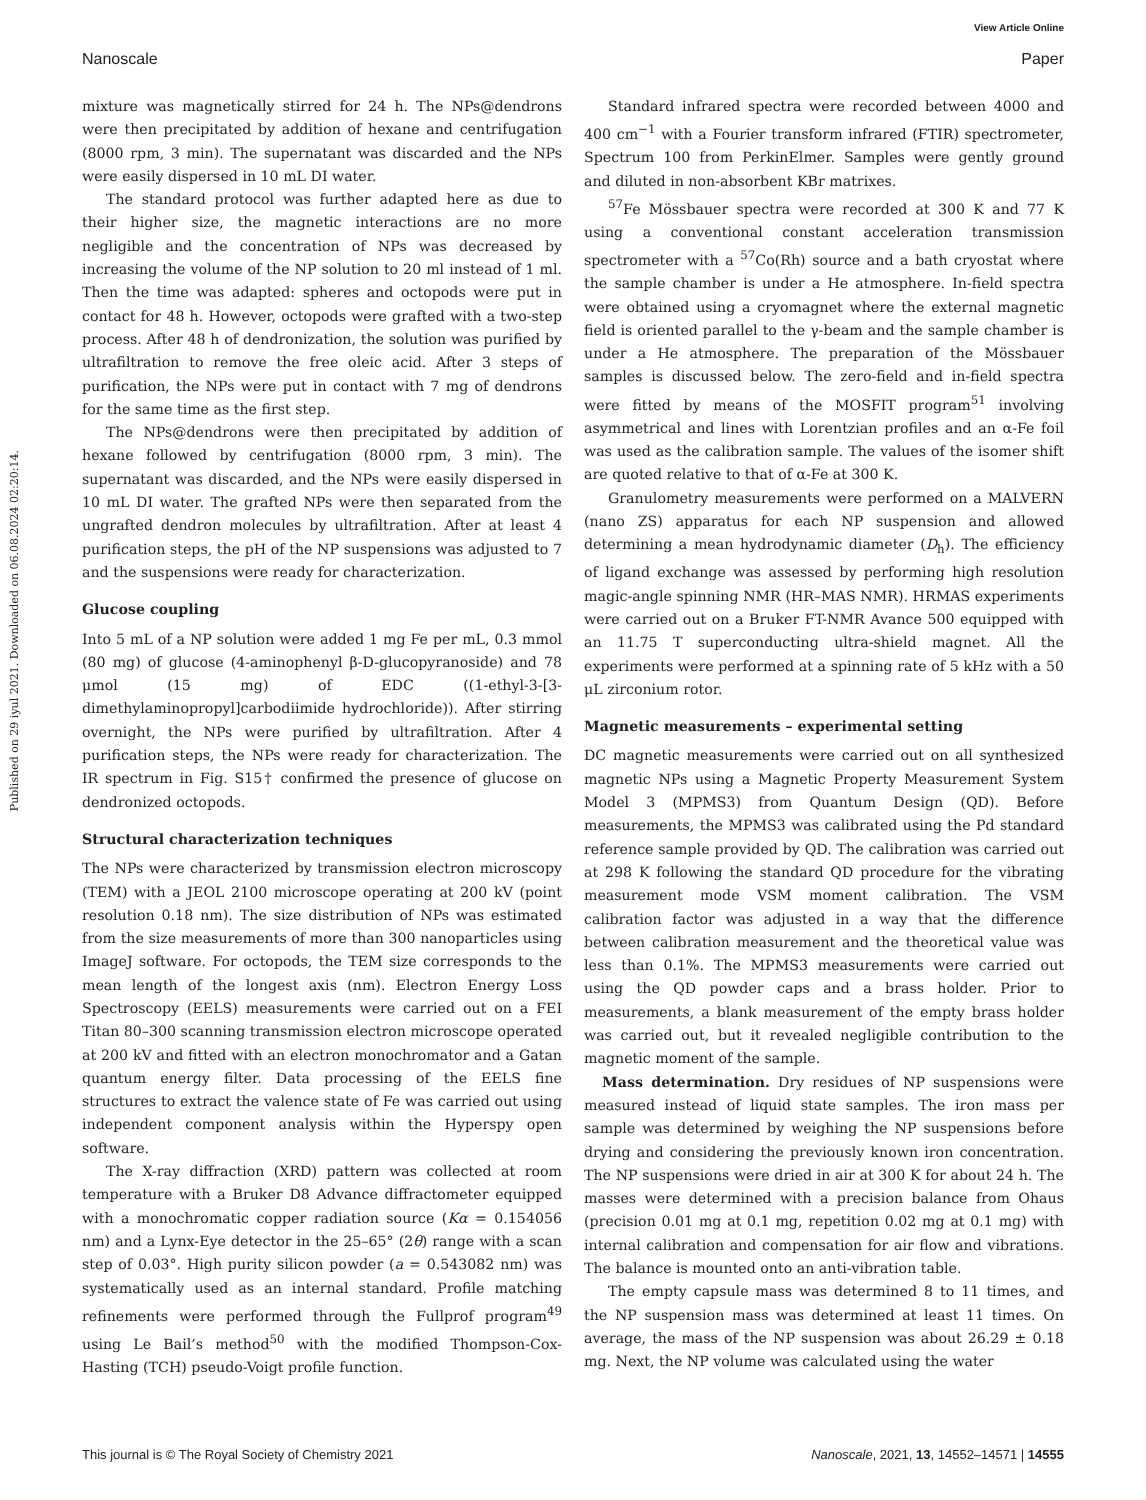View Article Online
Nanoscale Paper
Published on 29 iyul 2021. Downloaded on 06.08.2024 02:20:14.
mixture was magnetically stirred for 24 h. The NPs@dendrons were then precipitated by addition of hexane and centrifugation (8000 rpm, 3 min). The supernatant was discarded and the NPs were easily dispersed in 10 mL DI water.
The standard protocol was further adapted here as due to their higher size, the magnetic interactions are no more negligible and the concentration of NPs was decreased by increasing the volume of the NP solution to 20 ml instead of 1 ml. Then the time was adapted: spheres and octopods were put in contact for 48 h. However, octopods were grafted with a two-step process. After 48 h of dendronization, the solution was purified by ultrafiltration to remove the free oleic acid. After 3 steps of purification, the NPs were put in contact with 7 mg of dendrons for the same time as the first step.
The NPs@dendrons were then precipitated by addition of hexane followed by centrifugation (8000 rpm, 3 min). The supernatant was discarded, and the NPs were easily dispersed in 10 mL DI water. The grafted NPs were then separated from the ungrafted dendron molecules by ultrafiltration. After at least 4 purification steps, the pH of the NP suspensions was adjusted to 7 and the suspensions were ready for characterization.
Glucose coupling
Into 5 mL of a NP solution were added 1 mg Fe per mL, 0.3 mmol (80 mg) of glucose (4-aminophenyl β-D-glucopyranoside) and 78 μmol (15 mg) of EDC ((1-ethyl-3-[3-dimethylaminopropyl]carbodiimide hydrochloride)). After stirring overnight, the NPs were purified by ultrafiltration. After 4 purification steps, the NPs were ready for characterization. The IR spectrum in Fig. S15† confirmed the presence of glucose on dendronized octopods.
Structural characterization techniques
The NPs were characterized by transmission electron microscopy (TEM) with a JEOL 2100 microscope operating at 200 kV (point resolution 0.18 nm). The size distribution of NPs was estimated from the size measurements of more than 300 nanoparticles using ImageJ software. For octopods, the TEM size corresponds to the mean length of the longest axis (nm). Electron Energy Loss Spectroscopy (EELS) measurements were carried out on a FEI Titan 80–300 scanning transmission electron microscope operated at 200 kV and fitted with an electron monochromator and a Gatan quantum energy filter. Data processing of the EELS fine structures to extract the valence state of Fe was carried out using independent component analysis within the Hyperspy open software.
The X-ray diffraction (XRD) pattern was collected at room temperature with a Bruker D8 Advance diffractometer equipped with a monochromatic copper radiation source (Kα = 0.154056 nm) and a Lynx-Eye detector in the 25–65° (2θ) range with a scan step of 0.03°. High purity silicon powder (a = 0.543082 nm) was systematically used as an internal standard. Profile matching refinements were performed through the Fullprof program<sup>49</sup> using Le Bail’s method<sup>50</sup> with the modified Thompson-Cox-Hasting (TCH) pseudo-Voigt profile function.
Standard infrared spectra were recorded between 4000 and 400 cm<sup>−1</sup> with a Fourier transform infrared (FTIR) spectrometer, Spectrum 100 from PerkinElmer. Samples were gently ground and diluted in non-absorbent KBr matrixes.
<sup>57</sup>Fe Mössbauer spectra were recorded at 300 K and 77 K using a conventional constant acceleration transmission spectrometer with a <sup>57</sup>Co(Rh) source and a bath cryostat where the sample chamber is under a He atmosphere. In-field spectra were obtained using a cryomagnet where the external magnetic field is oriented parallel to the γ-beam and the sample chamber is under a He atmosphere. The preparation of the Mössbauer samples is discussed below. The zero-field and in-field spectra were fitted by means of the MOSFIT program<sup>51</sup> involving asymmetrical and lines with Lorentzian profiles and an α-Fe foil was used as the calibration sample. The values of the isomer shift are quoted relative to that of α-Fe at 300 K.
Granulometry measurements were performed on a MALVERN (nano ZS) apparatus for each NP suspension and allowed determining a mean hydrodynamic diameter (D<sub>h</sub>). The efficiency of ligand exchange was assessed by performing high resolution magic-angle spinning NMR (HR–MAS NMR). HRMAS experiments were carried out on a Bruker FT-NMR Avance 500 equipped with an 11.75 T superconducting ultra-shield magnet. All the experiments were performed at a spinning rate of 5 kHz with a 50 μL zirconium rotor.
Magnetic measurements – experimental setting
DC magnetic measurements were carried out on all synthesized magnetic NPs using a Magnetic Property Measurement System Model 3 (MPMS3) from Quantum Design (QD). Before measurements, the MPMS3 was calibrated using the Pd standard reference sample provided by QD. The calibration was carried out at 298 K following the standard QD procedure for the vibrating measurement mode VSM moment calibration. The VSM calibration factor was adjusted in a way that the difference between calibration measurement and the theoretical value was less than 0.1%. The MPMS3 measurements were carried out using the QD powder caps and a brass holder. Prior to measurements, a blank measurement of the empty brass holder was carried out, but it revealed negligible contribution to the magnetic moment of the sample.
Mass determination. Dry residues of NP suspensions were measured instead of liquid state samples. The iron mass per sample was determined by weighing the NP suspensions before drying and considering the previously known iron concentration. The NP suspensions were dried in air at 300 K for about 24 h. The masses were determined with a precision balance from Ohaus (precision 0.01 mg at 0.1 mg, repetition 0.02 mg at 0.1 mg) with internal calibration and compensation for air flow and vibrations. The balance is mounted onto an anti-vibration table.
The empty capsule mass was determined 8 to 11 times, and the NP suspension mass was determined at least 11 times. On average, the mass of the NP suspension was about 26.29 ± 0.18 mg. Next, the NP volume was calculated using the water
This journal is © The Royal Society of Chemistry 2021 Nanoscale, 2021, 13, 14552–14571 | 14555